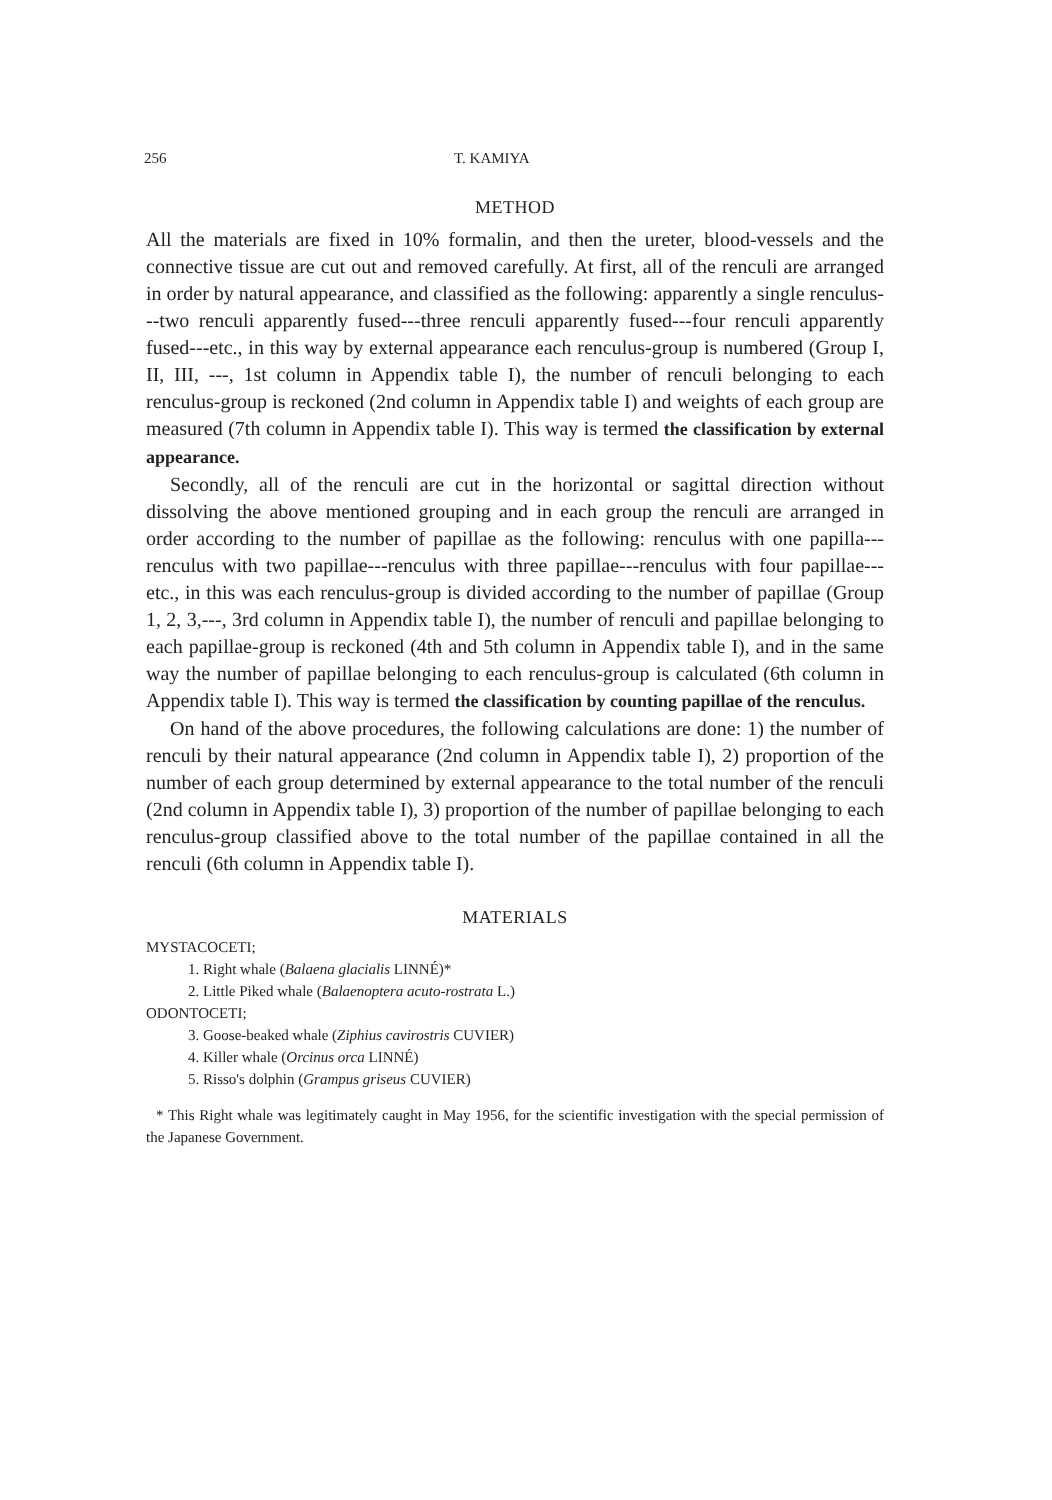256 T. KAMIYA
METHOD
All the materials are fixed in 10% formalin, and then the ureter, blood-vessels and the connective tissue are cut out and removed carefully. At first, all of the renculi are arranged in order by natural appearance, and classified as the following: apparently a single renculus---two renculi apparently fused---three renculi apparently fused---four renculi apparently fused---etc., in this way by external appearance each renculus-group is numbered (Group I, II, III, ---, 1st column in Appendix table I), the number of renculi belonging to each renculus-group is reckoned (2nd column in Appendix table I) and weights of each group are measured (7th column in Appendix table I). This way is termed the classification by external appearance.
Secondly, all of the renculi are cut in the horizontal or sagittal direction without dissolving the above mentioned grouping and in each group the renculi are arranged in order according to the number of papillae as the following: renculus with one papilla---renculus with two papillae---renculus with three papillae---renculus with four papillae---etc., in this was each renculus-group is divided according to the number of papillae (Group 1, 2, 3,---, 3rd column in Appendix table I), the number of renculi and papillae belonging to each papillae-group is reckoned (4th and 5th column in Appendix table I), and in the same way the number of papillae belonging to each renculus-group is calculated (6th column in Appendix table I). This way is termed the classification by counting papillae of the renculus.
On hand of the above procedures, the following calculations are done: 1) the number of renculi by their natural appearance (2nd column in Appendix table I), 2) proportion of the number of each group determined by external appearance to the total number of the renculi (2nd column in Appendix table I), 3) proportion of the number of papillae belonging to each renculus-group classified above to the total number of the papillae contained in all the renculi (6th column in Appendix table I).
MATERIALS
MYSTACOCETI;
1. Right whale (Balaena glacialis LINNÉ)*
2. Little Piked whale (Balaenoptera acuto-rostrata L.)
ODONTOCETI;
3. Goose-beaked whale (Ziphius cavirostris CUVIER)
4. Killer whale (Orcinus orca LINNÉ)
5. Risso's dolphin (Grampus griseus CUVIER)
* This Right whale was legitimately caught in May 1956, for the scientific investigation with the special permission of the Japanese Government.